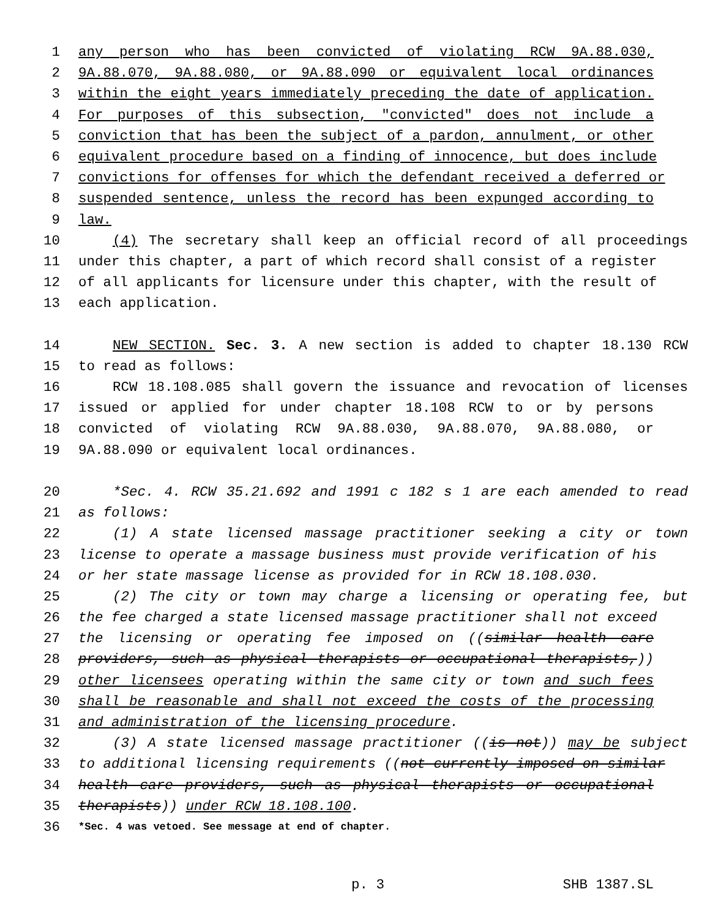1 any person who has been convicted of violating RCW 9A.88.030,
2 9A.88.070, 9A.88.080, or 9A.88.090 or equivalent local ordinances
3 within the eight years immediately preceding the date of application.
4 For purposes of this subsection, "convicted" does not include a
5 conviction that has been the subject of a pardon, annulment, or other
6 equivalent procedure based on a finding of innocence, but does include
7 convictions for offenses for which the defendant received a deferred or
8 suspended sentence, unless the record has been expunged according to
9 law.
10 (4) The secretary shall keep an official record of all proceedings
11 under this chapter, a part of which record shall consist of a register
12 of all applicants for licensure under this chapter, with the result of
13 each application.
14 NEW SECTION. Sec. 3. A new section is added to chapter 18.130 RCW
15 to read as follows:
16 RCW 18.108.085 shall govern the issuance and revocation of licenses
17 issued or applied for under chapter 18.108 RCW to or by persons
18 convicted of violating RCW 9A.88.030, 9A.88.070, 9A.88.080, or
19 9A.88.090 or equivalent local ordinances.
20 *Sec. 4. RCW 35.21.692 and 1991 c 182 s 1 are each amended to read
21 as follows:
22 (1) A state licensed massage practitioner seeking a city or town
23 license to operate a massage business must provide verification of his
24 or her state massage license as provided for in RCW 18.108.030.
25 (2) The city or town may charge a licensing or operating fee, but
26 the fee charged a state licensed massage practitioner shall not exceed
27 the licensing or operating fee imposed on ((similar health care
28 providers, such as physical therapists or occupational therapists,))
29 other licensees operating within the same city or town and such fees
30 shall be reasonable and shall not exceed the costs of the processing
31 and administration of the licensing procedure.
32 (3) A state licensed massage practitioner ((is not)) may be subject
33 to additional licensing requirements ((not currently imposed on similar
34 health care providers, such as physical therapists or occupational
35 therapists)) under RCW 18.108.100.
36 *Sec. 4 was vetoed. See message at end of chapter.
p. 3 SHB 1387.SL